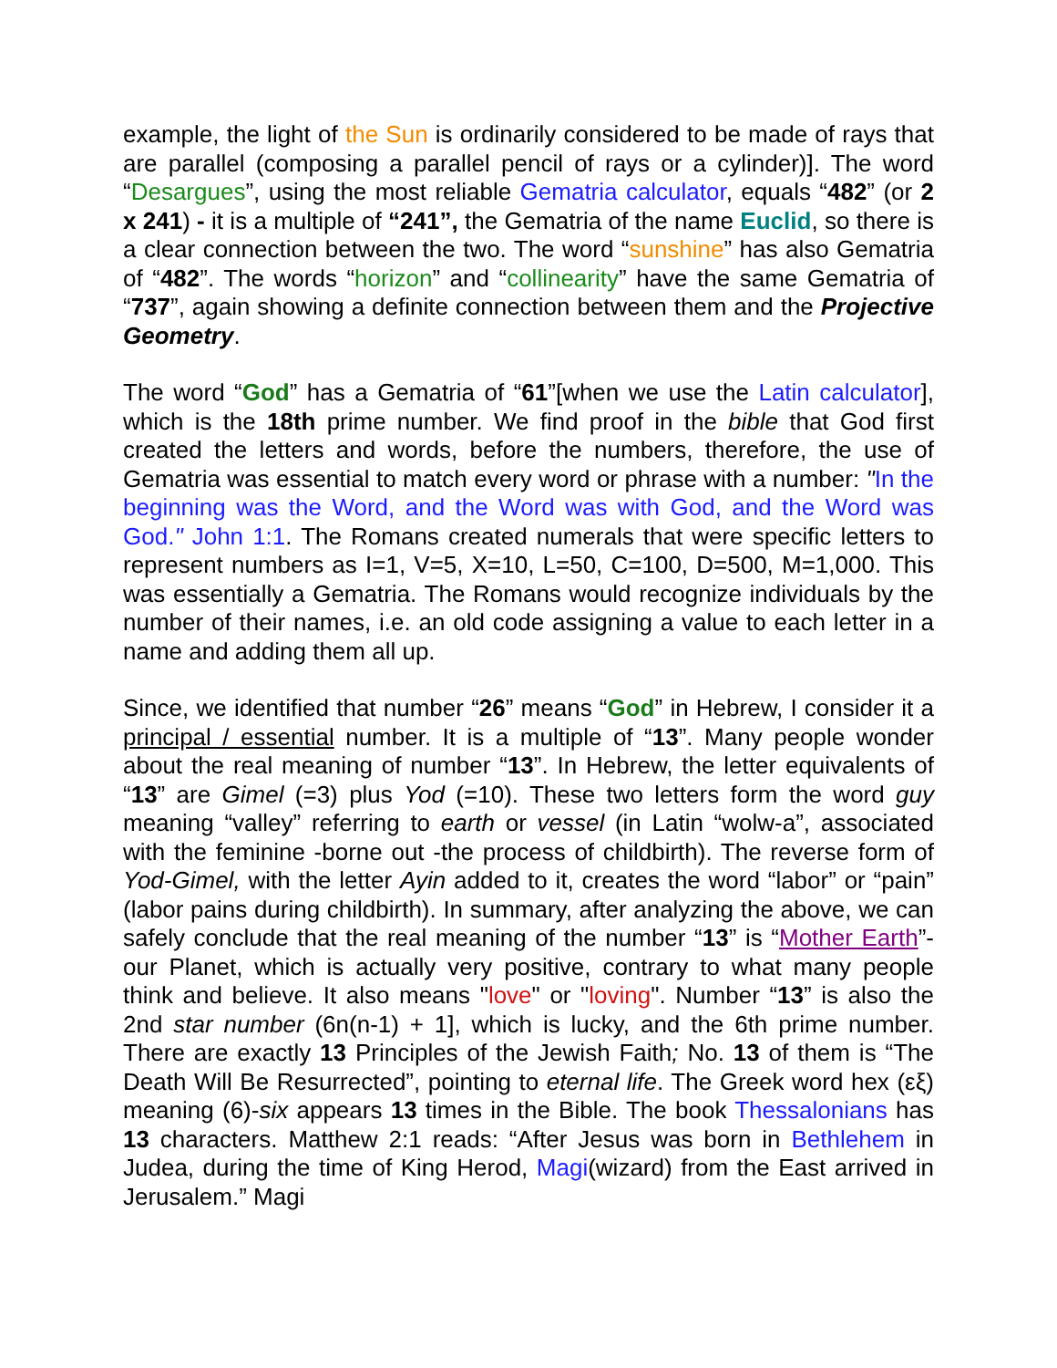example, the light of the Sun is ordinarily considered to be made of rays that are parallel (composing a parallel pencil of rays or a cylinder)]. The word “Desargues”, using the most reliable Gematria calculator, equals “482” (or 2 x 241) - it is a multiple of “241”, the Gematria of the name Euclid, so there is a clear connection between the two. The word “sunshine” has also Gematria of “482”. The words “horizon” and “collinearity” have the same Gematria of “737”, again showing a definite connection between them and the Projective Geometry.
The word “God” has a Gematria of “61”[when we use the Latin calculator], which is the 18th prime number. We find proof in the bible that God first created the letters and words, before the numbers, therefore, the use of Gematria was essential to match every word or phrase with a number: "In the beginning was the Word, and the Word was with God, and the Word was God." John 1:1. The Romans created numerals that were specific letters to represent numbers as I=1, V=5, X=10, L=50, C=100, D=500, M=1,000. This was essentially a Gematria. The Romans would recognize individuals by the number of their names, i.e. an old code assigning a value to each letter in a name and adding them all up.
Since, we identified that number “26” means “God” in Hebrew, I consider it a principal / essential number. It is a multiple of “13”. Many people wonder about the real meaning of number “13”. In Hebrew, the letter equivalents of “13” are Gimel (=3) plus Yod (=10). These two letters form the word guy meaning “valley” referring to earth or vessel (in Latin “wolw-a”, associated with the feminine -borne out -the process of childbirth). The reverse form of Yod-Gimel, with the letter Ayin added to it, creates the word “labor” or “pain” (labor pains during childbirth). In summary, after analyzing the above, we can safely conclude that the real meaning of the number “13” is “Mother Earth”- our Planet, which is actually very positive, contrary to what many people think and believe. It also means "love" or "loving". Number “13” is also the 2nd star number (6n(n-1) + 1], which is lucky, and the 6th prime number. There are exactly 13 Principles of the Jewish Faith; No. 13 of them is “The Death Will Be Resurrected”, pointing to eternal life. The Greek word hex (εξ) meaning (6)-six appears 13 times in the Bible. The book Thessalonians has 13 characters. Matthew 2:1 reads: “After Jesus was born in Bethlehem in Judea, during the time of King Herod, Magi(wizard) from the East arrived in Jerusalem.” Magi